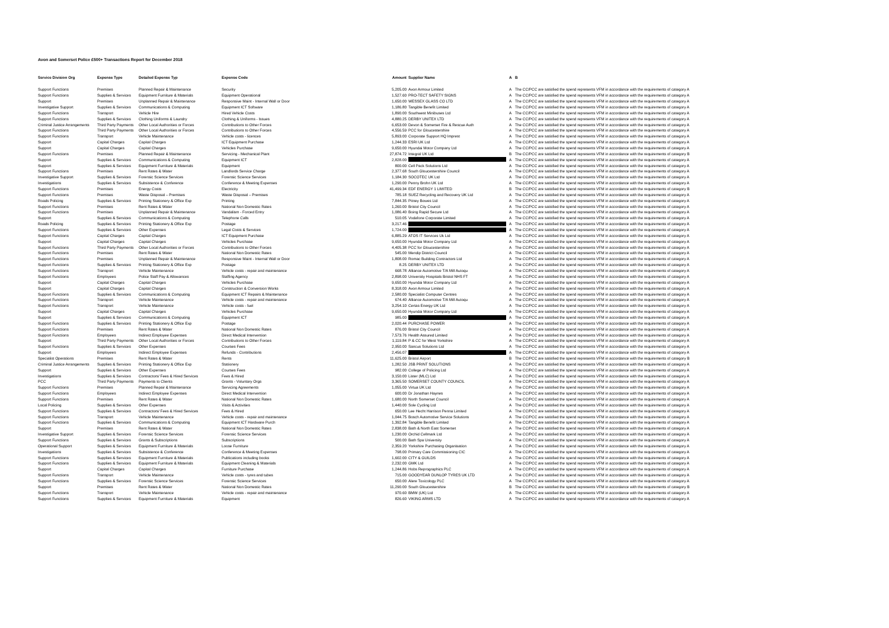Avon and Somerset Police £500+ Transactions Report for December 2018
| Service Division Org | Expense Type | Detailed Expense Typ | Expense Code | Amount | Supplier Name | A | B |
| --- | --- | --- | --- | --- | --- | --- | --- |
| Support Functions | Premises | Planned Repair & Maintenance | Security | 5,205.00 | Avon Armour Limited | A | The CC/PCC are satisfied the spend represents VFM in accordance with the requirements of category A |
| Support Functions | Supplies & Services | Equipment Furniture & Materials | Equipment Operational | 1,527.60 | PRO-TECT SAFETY SIGNS | A | The CC/PCC are satisfied the spend represents VFM in accordance with the requirements of category A |
| Support | Premises | Unplanned Repair & Maintenance | Responsive Maint - Internal Wall or Door | 1,650.00 | WESSEX GLASS CO LTD | A | The CC/PCC are satisfied the spend represents VFM in accordance with the requirements of category A |
| Investigative Support | Supplies & Services | Communications & Computing | Equipment ICT Software | 1,186.80 | Tangible Benefit Limited | A | The CC/PCC are satisfied the spend represents VFM in accordance with the requirements of category A |
| Support Functions | Transport | Vehicle Hire | Hired Vehicle Costs | 1,890.00 | Southwest Minibuses Ltd | A | The CC/PCC are satisfied the spend represents VFM in accordance with the requirements of category A |
| Support Functions | Supplies & Services | Clothing Uniforms & Laundry | Clothing & Uniforms - Issues | 4,880.25 | DERBY UNITEX LTD | A | The CC/PCC are satisfied the spend represents VFM in accordance with the requirements of category A |
| Criminal Justice Arrangements | Third Party Payments | Other Local Authorities or Forces | Contributions to Other Forces | 6,653.00 | Devon & Somerset Fire & Rescue Auth | A | The CC/PCC are satisfied the spend represents VFM in accordance with the requirements of category A |
| Support Functions | Third Party Payments | Other Local Authorities or Forces | Contributions to Other Forces | 4,556.59 | PCC for Gloucestershire | A | The CC/PCC are satisfied the spend represents VFM in accordance with the requirements of category A |
| Support Functions | Transport | Vehicle Maintenance | Vehicle costs - licences | 5,893.00 | Corporate Support HQ Imprest | A | The CC/PCC are satisfied the spend represents VFM in accordance with the requirements of category A |
| Support | Capital Charges | Capital Charges | ICT Equipment Purchase | 1,244.33 | ESRI UK Ltd | A | The CC/PCC are satisfied the spend represents VFM in accordance with the requirements of category A |
| Support | Capital Charges | Capital Charges | Vehicles Purchase | 9,650.00 | Hyundai Motor Company Ltd | A | The CC/PCC are satisfied the spend represents VFM in accordance with the requirements of category A |
| Support Functions | Premises | Planned Repair & Maintenance | Servicing - Mechanical Plant | 27,874.72 | Integral UK Ltd | B | The CC/PCC are satisfied the spend represents VFM in accordance with the requirements of category B |
| Support | Supplies & Services | Communications & Computing | Equipment ICT | 2,828.00 | | A | The CC/PCC are satisfied the spend represents VFM in accordance with the requirements of category A |
| Support | Supplies & Services | Equipment Furniture & Materials | Equipment | 800.00 | Cell Pack Solutions Ltd | A | The CC/PCC are satisfied the spend represents VFM in accordance with the requirements of category A |
| Support Functions | Premises | Rent Rates & Water | Landlords Service Charge | 2,377.68 | South Gloucestershire Council | A | The CC/PCC are satisfied the spend represents VFM in accordance with the requirements of category A |
| Investigative Support | Supplies & Services | Forensic Science Services | Forensic Science Services | 1,184.30 | SOCOTEC UK Ltd | A | The CC/PCC are satisfied the spend represents VFM in accordance with the requirements of category A |
| Investigations | Supplies & Services | Subsistence & Conference | Conference & Meeting Expenses | 1,290.00 | Penny Brohn UK Ltd | A | The CC/PCC are satisfied the spend represents VFM in accordance with the requirements of category A |
| Support Functions | Premises | Energy Costs | Electricity | 41,499.34 | EDF ENERGY 1 LIMITED | B | The CC/PCC are satisfied the spend represents VFM in accordance with the requirements of category B |
| Support Functions | Premises | Waste Disposal – Premises | Waste Disposal – Premises | 785.18 | SUEZ Recycling and Recovery UK Ltd | A | The CC/PCC are satisfied the spend represents VFM in accordance with the requirements of category A |
| Roads Policing | Supplies & Services | Printing Stationery & Office Exp | Printing | 7,844.35 | Pitney Bowes Ltd | A | The CC/PCC are satisfied the spend represents VFM in accordance with the requirements of category A |
| Support Functions | Premises | Rent Rates & Water | National Non Domestic Rates | 1,260.00 | Bristol City Council | A | The CC/PCC are satisfied the spend represents VFM in accordance with the requirements of category A |
| Support Functions | Premises | Unplanned Repair & Maintenance | Vandalism - Forced Entry | 1,086.40 | Boing Rapid Secure Ltd | A | The CC/PCC are satisfied the spend represents VFM in accordance with the requirements of category A |
| Support | Supplies & Services | Communications & Computing | Telephone Calls | 510.05 | Vodafone Corporate Limited | A | The CC/PCC are satisfied the spend represents VFM in accordance with the requirements of category A |
| Roads Policing | Supplies & Services | Printing Stationery & Office Exp | Postage | 3,217.46 | | A | The CC/PCC are satisfied the spend represents VFM in accordance with the requirements of category A |
| Support Functions | Supplies & Services | Other Expenses | Legal Costs & Services | 1,724.00 | | A | The CC/PCC are satisfied the spend represents VFM in accordance with the requirements of category A |
| Support Functions | Capital Charges | Capital Charges | ICT Equipment Purchase | 6,885.29 | ATOS IT Services Uk Ltd | A | The CC/PCC are satisfied the spend represents VFM in accordance with the requirements of category A |
| Support | Capital Charges | Capital Charges | Vehicles Purchase | 9,650.00 | Hyundai Motor Company Ltd | A | The CC/PCC are satisfied the spend represents VFM in accordance with the requirements of category A |
| Support Functions | Third Party Payments | Other Local Authorities or Forces | Contributions to Other Forces | 4,405.38 | PCC for Gloucestershire | A | The CC/PCC are satisfied the spend represents VFM in accordance with the requirements of category A |
| Support Functions | Premises | Rent Rates & Water | National Non Domestic Rates | 545.00 | Mendip District Council | A | The CC/PCC are satisfied the spend represents VFM in accordance with the requirements of category A |
| Support Functions | Premises | Unplanned Repair & Maintenance | Responsive Maint - Internal Wall or Door | 1,808.00 | Romac Building Contractors Ltd | A | The CC/PCC are satisfied the spend represents VFM in accordance with the requirements of category A |
| Support Functions | Supplies & Services | Printing Stationery & Office Exp | Postage | 8.25 | DERBY UNITEX LTD | A | The CC/PCC are satisfied the spend represents VFM in accordance with the requirements of category A |
| Support Functions | Transport | Vehicle Maintenance | Vehicle costs - repair and maintenance | 668.78 | Alliance Automotive T/A Mill Autoqu | A | The CC/PCC are satisfied the spend represents VFM in accordance with the requirements of category A |
| Support Functions | Employees | Police Staff Pay & Allowances | Staffing Agency | 2,898.00 | University Hospitals Bristol NHS FT | A | The CC/PCC are satisfied the spend represents VFM in accordance with the requirements of category A |
| Support | Capital Charges | Capital Charges | Vehicles Purchase | 9,650.00 | Hyundai Motor Company Ltd | A | The CC/PCC are satisfied the spend represents VFM in accordance with the requirements of category A |
| Support | Capital Charges | Capital Charges | Construction & Conversion Works | 8,318.00 | Avon Armour Limited | A | The CC/PCC are satisfied the spend represents VFM in accordance with the requirements of category A |
| Support Functions | Supplies & Services | Communications & Computing | Equipment ICT Repairs & Maintenance | 2,580.00 | Specialist Computer Centres | A | The CC/PCC are satisfied the spend represents VFM in accordance with the requirements of category A |
| Support Functions | Transport | Vehicle Maintenance | Vehicle costs - repair and maintenance | 674.40 | Alliance Automotive T/A Mill Autoqu | A | The CC/PCC are satisfied the spend represents VFM in accordance with the requirements of category A |
| Support Functions | Transport | Vehicle Maintenance | Vehicle costs - fuel | 3,254.10 | Certas Energy UK Ltd | A | The CC/PCC are satisfied the spend represents VFM in accordance with the requirements of category A |
| Support | Capital Charges | Capital Charges | Vehicles Purchase | 9,650.00 | Hyundai Motor Company Ltd | A | The CC/PCC are satisfied the spend represents VFM in accordance with the requirements of category A |
| Support | Supplies & Services | Communications & Computing | Equipment ICT | 985.00 | | A | The CC/PCC are satisfied the spend represents VFM in accordance with the requirements of category A |
| Support Functions | Supplies & Services | Printing Stationery & Office Exp | Postage | 2,020.44 | PURCHASE POWER | A | The CC/PCC are satisfied the spend represents VFM in accordance with the requirements of category A |
| Support Functions | Premises | Rent Rates & Water | National Non Domestic Rates | 876.00 | Bristol City Council | A | The CC/PCC are satisfied the spend represents VFM in accordance with the requirements of category A |
| Support Functions | Employees | Indirect Employee Expenses | Direct Medical Intervention | 7,573.76 | Health Assured Limited | A | The CC/PCC are satisfied the spend represents VFM in accordance with the requirements of category A |
| Support | Third Party Payments | Other Local Authorities or Forces | Contributions to Other Forces | 1,119.84 | P & CC for West Yorkshire | A | The CC/PCC are satisfied the spend represents VFM in accordance with the requirements of category A |
| Support Functions | Supplies & Services | Other Expenses | Courses Fees | 2,950.00 | Sancus Solutions Ltd | A | The CC/PCC are satisfied the spend represents VFM in accordance with the requirements of category A |
| Support | Employees | Indirect Employee Expenses | Refunds - Contributions | 2,456.07 | | A | The CC/PCC are satisfied the spend represents VFM in accordance with the requirements of category A |
| Specialist Operations | Premises | Rent Rates & Water | Rents | 11,625.00 | Bristol Airport | B | The CC/PCC are satisfied the spend represents VFM in accordance with the requirements of category B |
| Criminal Justice Arrangements | Supplies & Services | Printing Stationery & Office Exp | Stationery | 1,282.50 | JSB PRINT SOLUTIONS | A | The CC/PCC are satisfied the spend represents VFM in accordance with the requirements of category A |
| Support | Supplies & Services | Other Expenses | Courses Fees | 982.00 | College of Policing Ltd | A | The CC/PCC are satisfied the spend represents VFM in accordance with the requirements of category A |
| Investigations | Supplies & Services | Contractors/ Fees & Hired Services | Fees & Hired | 3,150.00 | Lister (MLC) Ltd | A | The CC/PCC are satisfied the spend represents VFM in accordance with the requirements of category A |
| PCC | Third Party Payments | Payments to Clients | Grants - Voluntary Orgs | 3,365.50 | SOMERSET COUNTY COUNCIL | A | The CC/PCC are satisfied the spend represents VFM in accordance with the requirements of category A |
| Support Functions | Premises | Planned Repair & Maintenance | Servicing Agreements | 1,055.00 | Virtua UK Ltd | A | The CC/PCC are satisfied the spend represents VFM in accordance with the requirements of category A |
| Support Functions | Employees | Indirect Employee Expenses | Direct Medical Intervention | 600.00 | Dr Jonathan Haynes | A | The CC/PCC are satisfied the spend represents VFM in accordance with the requirements of category A |
| Support Functions | Premises | Rent Rates & Water | National Non Domestic Rates | 1,680.00 | North Somerset Council | A | The CC/PCC are satisfied the spend represents VFM in accordance with the requirements of category A |
| Local Policing | Supplies & Services | Other Expenses | Visits & Activities | 1,440.00 | Sole Cycling Ltd | A | The CC/PCC are satisfied the spend represents VFM in accordance with the requirements of category A |
| Support Functions | Supplies & Services | Contractors/ Fees & Hired Services | Fees & Hired | 650.00 | Lee Hecht Harrison Penna Limited | A | The CC/PCC are satisfied the spend represents VFM in accordance with the requirements of category A |
| Support Functions | Transport | Vehicle Maintenance | Vehicle costs - repair and maintenance | 1,044.75 | Bosch Automotive Service Solutions | A | The CC/PCC are satisfied the spend represents VFM in accordance with the requirements of category A |
| Support Functions | Supplies & Services | Communications & Computing | Equipment ICT Hardware Purch | 1,392.84 | Tangible Benefit Limited | A | The CC/PCC are satisfied the spend represents VFM in accordance with the requirements of category A |
| Support | Premises | Rent Rates & Water | National Non Domestic Rates | 2,838.00 | Bath & North East Somerset | A | The CC/PCC are satisfied the spend represents VFM in accordance with the requirements of category A |
| Investigative Support | Supplies & Services | Forensic Science Services | Forensic Science Services | 1,230.00 | Orchid Cellmark Ltd | A | The CC/PCC are satisfied the spend represents VFM in accordance with the requirements of category A |
| Support Functions | Supplies & Services | Grants & Subscriptions | Subscriptions | 500.00 | Bath Spa University | A | The CC/PCC are satisfied the spend represents VFM in accordance with the requirements of category A |
| Operational Support | Supplies & Services | Equipment Furniture & Materials | Loose Furniture | 2,359.20 | Yorkshire Purchasing Organisation | A | The CC/PCC are satisfied the spend represents VFM in accordance with the requirements of category A |
| Investigations | Supplies & Services | Subsistence & Conference | Conference & Meeting Expenses | 798.00 | Primary Care Commissioning CIC | A | The CC/PCC are satisfied the spend represents VFM in accordance with the requirements of category A |
| Support Functions | Supplies & Services | Equipment Furniture & Materials | Publications including books | 1,602.00 | CITY & GUILDS | A | The CC/PCC are satisfied the spend represents VFM in accordance with the requirements of category A |
| Support Functions | Supplies & Services | Equipment Furniture & Materials | Equipment Cleaning & Materials | 2,232.00 | GMK Ltd | A | The CC/PCC are satisfied the spend represents VFM in accordance with the requirements of category A |
| Support | Capital Charges | Capital Charges | Furniture Purchase | 1,244.86 | Hobs Reprographics PLC | A | The CC/PCC are satisfied the spend represents VFM in accordance with the requirements of category A |
| Support Functions | Transport | Vehicle Maintenance | Vehicle costs - tyres and tubes | 715.00 | GOODYEAR DUNLOP TYRES UK LTD | A | The CC/PCC are satisfied the spend represents VFM in accordance with the requirements of category A |
| Support Functions | Supplies & Services | Forensic Science Services | Forensic Science Services | 650.00 | Alere Toxicology PLC | A | The CC/PCC are satisfied the spend represents VFM in accordance with the requirements of category A |
| Support | Premises | Rent Rates & Water | National Non Domestic Rates | 11,290.00 | South Gloucestershire | B | The CC/PCC are satisfied the spend represents VFM in accordance with the requirements of category B |
| Support Functions | Transport | Vehicle Maintenance | Vehicle costs - repair and maintenance | 970.60 | BMW (UK) Ltd | A | The CC/PCC are satisfied the spend represents VFM in accordance with the requirements of category A |
| Support Functions | Supplies & Services | Equipment Furniture & Materials | Equipment | 826.60 | VIKING ARMS LTD | A | The CC/PCC are satisfied the spend represents VFM in accordance with the requirements of category A |